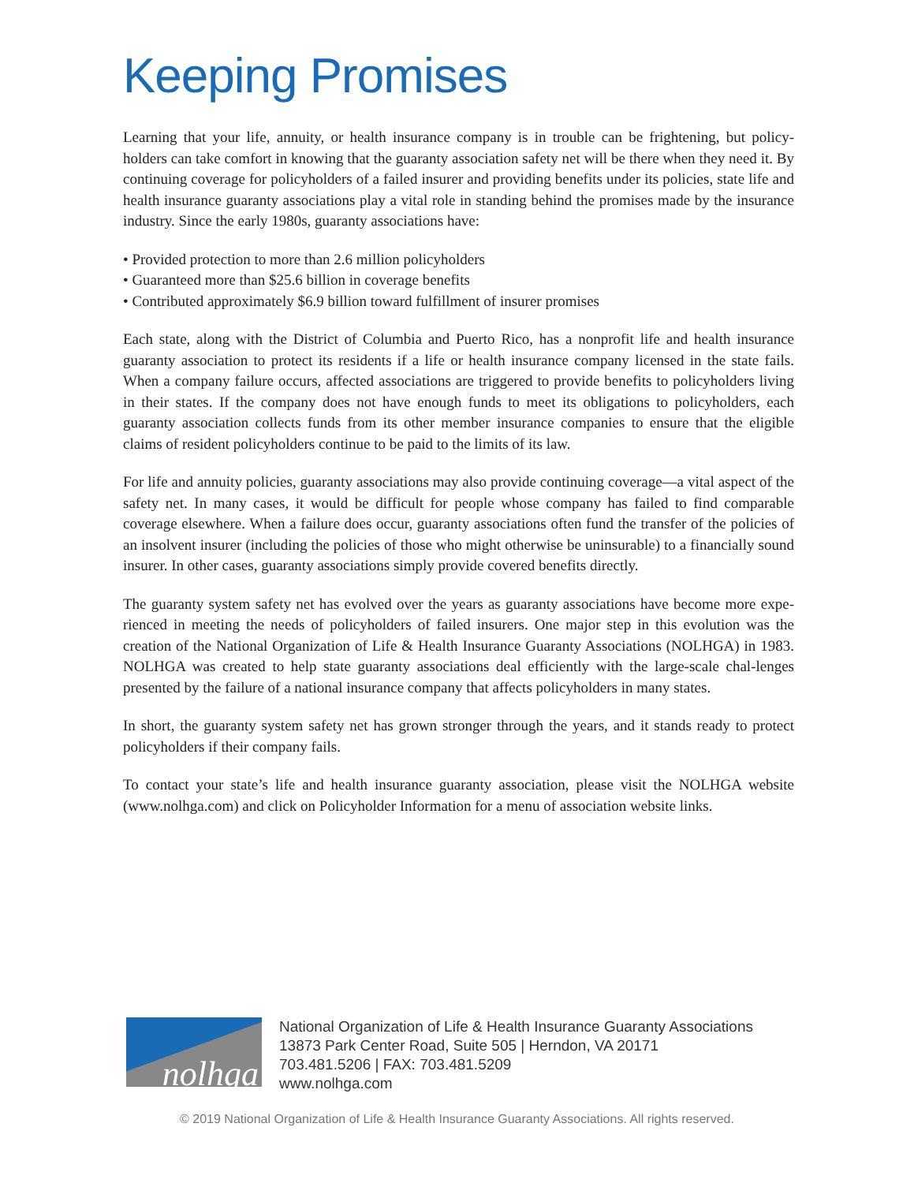Keeping Promises
Learning that your life, annuity, or health insurance company is in trouble can be frightening, but policy-holders can take comfort in knowing that the guaranty association safety net will be there when they need it. By continuing coverage for policyholders of a failed insurer and providing benefits under its policies, state life and health insurance guaranty associations play a vital role in standing behind the promises made by the insurance industry. Since the early 1980s, guaranty associations have:
• Provided protection to more than 2.6 million policyholders
• Guaranteed more than $25.6 billion in coverage benefits
• Contributed approximately $6.9 billion toward fulfillment of insurer promises
Each state, along with the District of Columbia and Puerto Rico, has a nonprofit life and health insurance guaranty association to protect its residents if a life or health insurance company licensed in the state fails. When a company failure occurs, affected associations are triggered to provide benefits to policyholders living in their states. If the company does not have enough funds to meet its obligations to policyholders, each guaranty association collects funds from its other member insurance companies to ensure that the eligible claims of resident policyholders continue to be paid to the limits of its law.
For life and annuity policies, guaranty associations may also provide continuing coverage—a vital aspect of the safety net. In many cases, it would be difficult for people whose company has failed to find comparable coverage elsewhere. When a failure does occur, guaranty associations often fund the transfer of the policies of an insolvent insurer (including the policies of those who might otherwise be uninsurable) to a financially sound insurer. In other cases, guaranty associations simply provide covered benefits directly.
The guaranty system safety net has evolved over the years as guaranty associations have become more expe-rienced in meeting the needs of policyholders of failed insurers. One major step in this evolution was the creation of the National Organization of Life & Health Insurance Guaranty Associations (NOLHGA) in 1983. NOLHGA was created to help state guaranty associations deal efficiently with the large-scale chal-lenges presented by the failure of a national insurance company that affects policyholders in many states.
In short, the guaranty system safety net has grown stronger through the years, and it stands ready to protect policyholders if their company fails.
To contact your state’s life and health insurance guaranty association, please visit the NOLHGA website (www.nolhga.com) and click on Policyholder Information for a menu of association website links.
nolhga
National Organization of Life & Health Insurance Guaranty Associations
13873 Park Center Road, Suite 505 | Herndon, VA 20171
703.481.5206 | FAX: 703.481.5209
www.nolhga.com
© 2019 National Organization of Life & Health Insurance Guaranty Associations. All rights reserved.